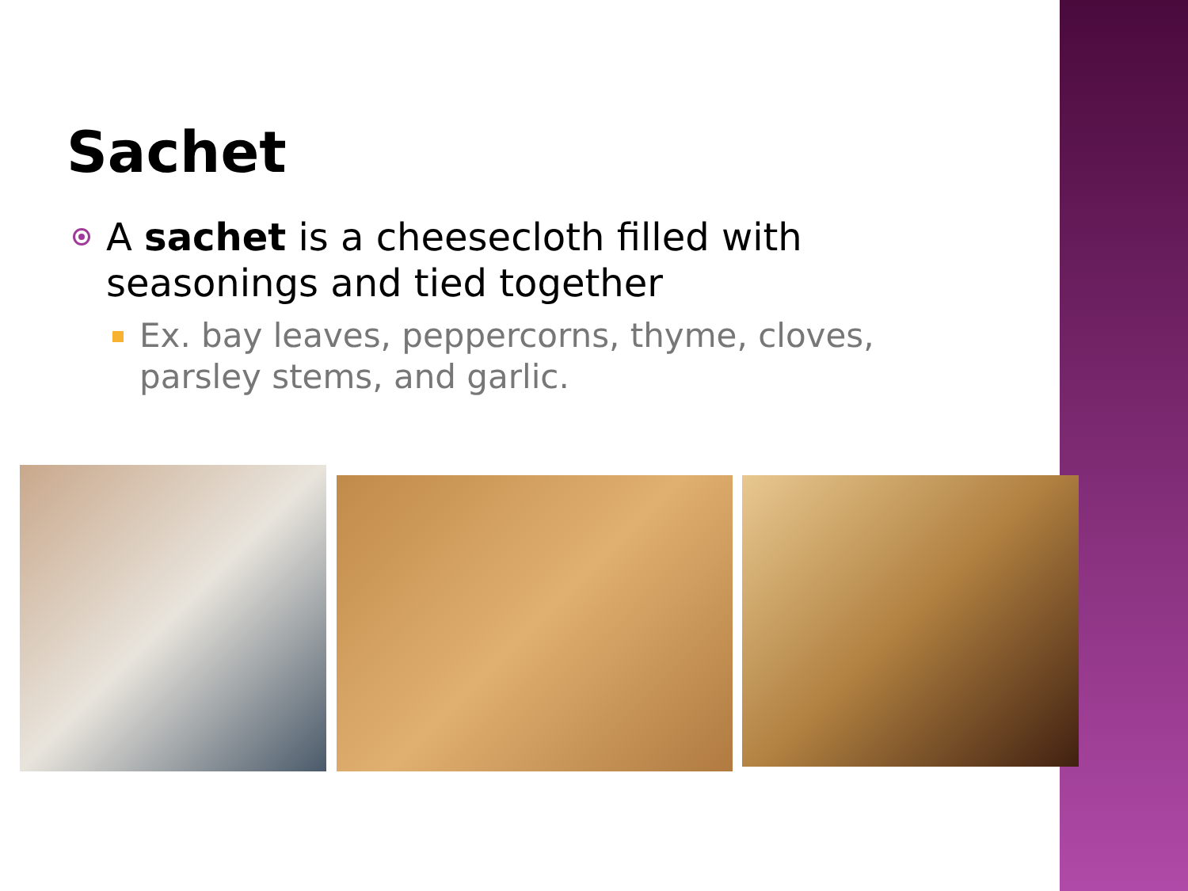Sachet
A sachet is a cheesecloth filled with seasonings and tied together
Ex. bay leaves, peppercorns, thyme, cloves, parsley stems, and garlic.